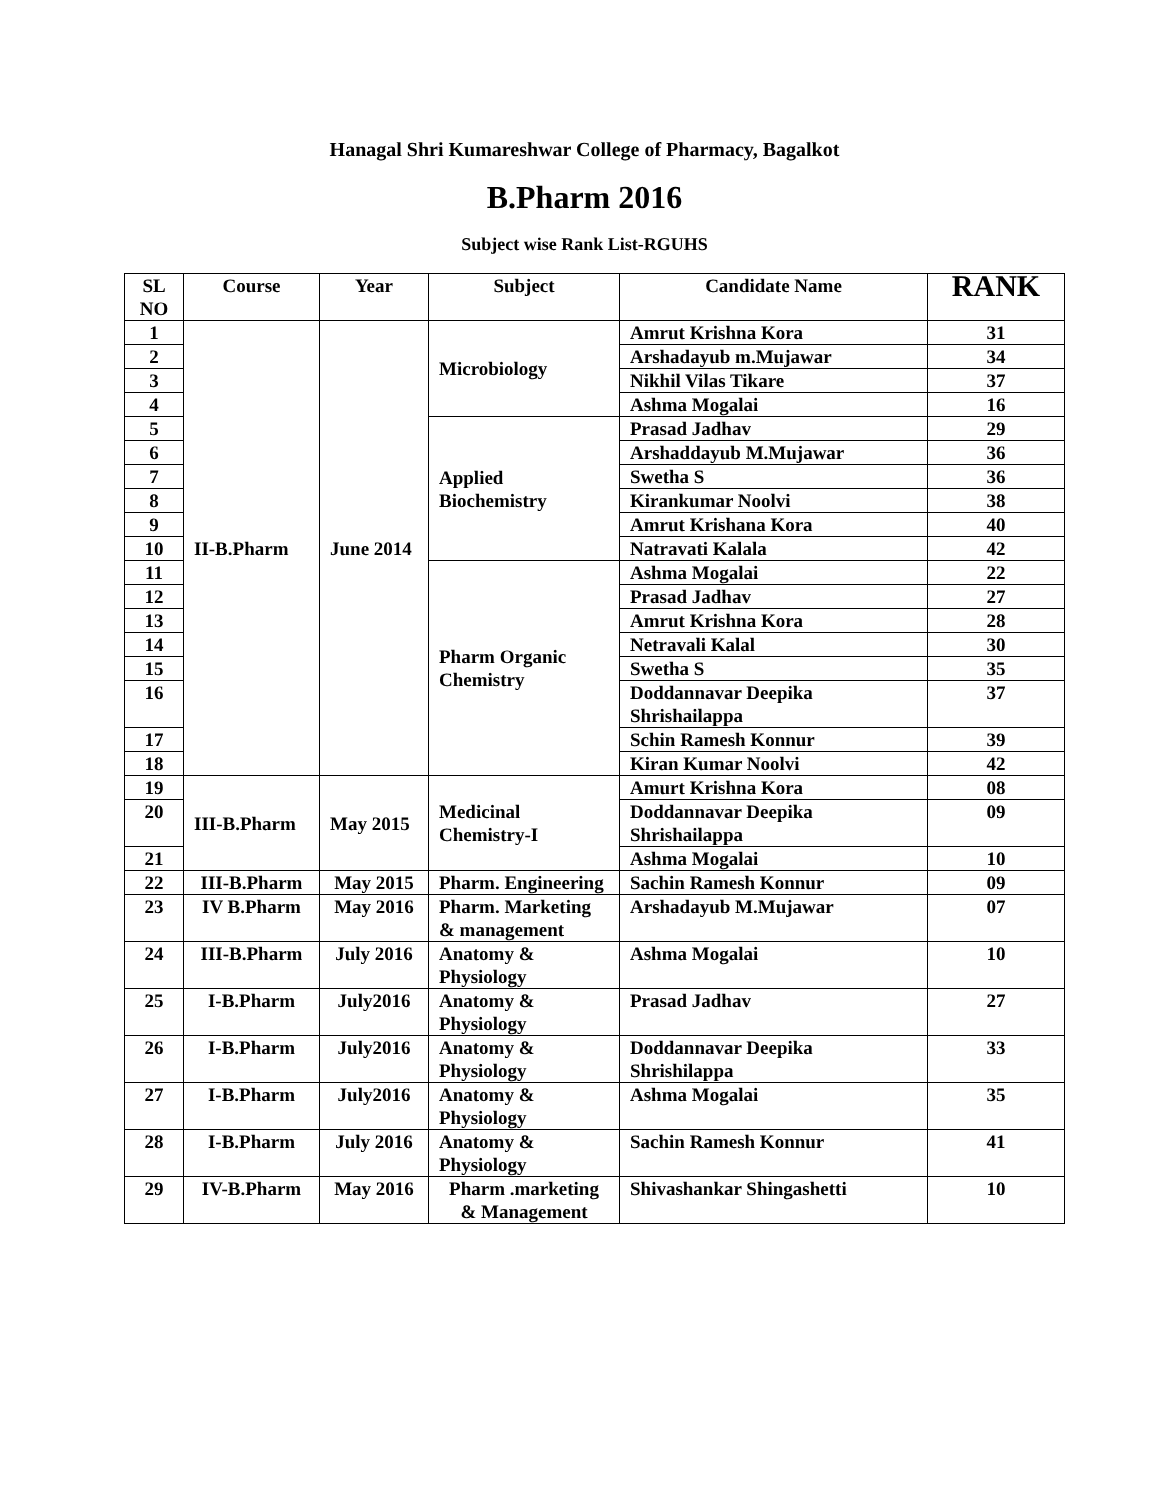Hanagal Shri Kumareshwar College of Pharmacy, Bagalkot
B.Pharm 2016
Subject wise Rank List-RGUHS
| SL NO | Course | Year | Subject | Candidate Name | RANK |
| --- | --- | --- | --- | --- | --- |
| 1 | II-B.Pharm | June 2014 | Microbiology | Amrut Krishna Kora | 31 |
| 2 | | | | Arshadayub m.Mujawar | 34 |
| 3 | | | | Nikhil Vilas Tikare | 37 |
| 4 | | | | Ashma Mogalai | 16 |
| 5 | | | Applied Biochemistry | Prasad Jadhav | 29 |
| 6 | | | | Arshaddayub M.Mujawar | 36 |
| 7 | | | | Swetha S | 36 |
| 8 | | | | Kirankumar Noolvi | 38 |
| 9 | | | | Amrut Krishana Kora | 40 |
| 10 | | | | Natravati Kalala | 42 |
| 11 | | | Pharm Organic Chemistry | Ashma Mogalai | 22 |
| 12 | | | | Prasad Jadhav | 27 |
| 13 | | | | Amrut Krishna Kora | 28 |
| 14 | | | | Netravali Kalal | 30 |
| 15 | | | | Swetha S | 35 |
| 16 | | | | Doddannavar Deepika Shrishailappa | 37 |
| 17 | | | | Schin Ramesh Konnur | 39 |
| 18 | | | | Kiran Kumar Noolvi | 42 |
| 19 | III-B.Pharm | May 2015 | Medicinal Chemistry-I | Amurt Krishna Kora | 08 |
| 20 | | | | Doddannavar Deepika Shrishailappa | 09 |
| 21 | | | | Ashma Mogalai | 10 |
| 22 | III-B.Pharm | May 2015 | Pharm. Engineering | Sachin Ramesh Konnur | 09 |
| 23 | IV B.Pharm | May 2016 | Pharm. Marketing & management | Arshadayub M.Mujawar | 07 |
| 24 | III-B.Pharm | July 2016 | Anatomy & Physiology | Ashma Mogalai | 10 |
| 25 | I-B.Pharm | July2016 | Anatomy & Physiology | Prasad Jadhav | 27 |
| 26 | I-B.Pharm | July2016 | Anatomy & Physiology | Doddannavar Deepika Shrishilappa | 33 |
| 27 | I-B.Pharm | July2016 | Anatomy & Physiology | Ashma Mogalai | 35 |
| 28 | I-B.Pharm | July 2016 | Anatomy & Physiology | Sachin Ramesh Konnur | 41 |
| 29 | IV-B.Pharm | May 2016 | Pharm .marketing & Management | Shivashankar Shingashetti | 10 |